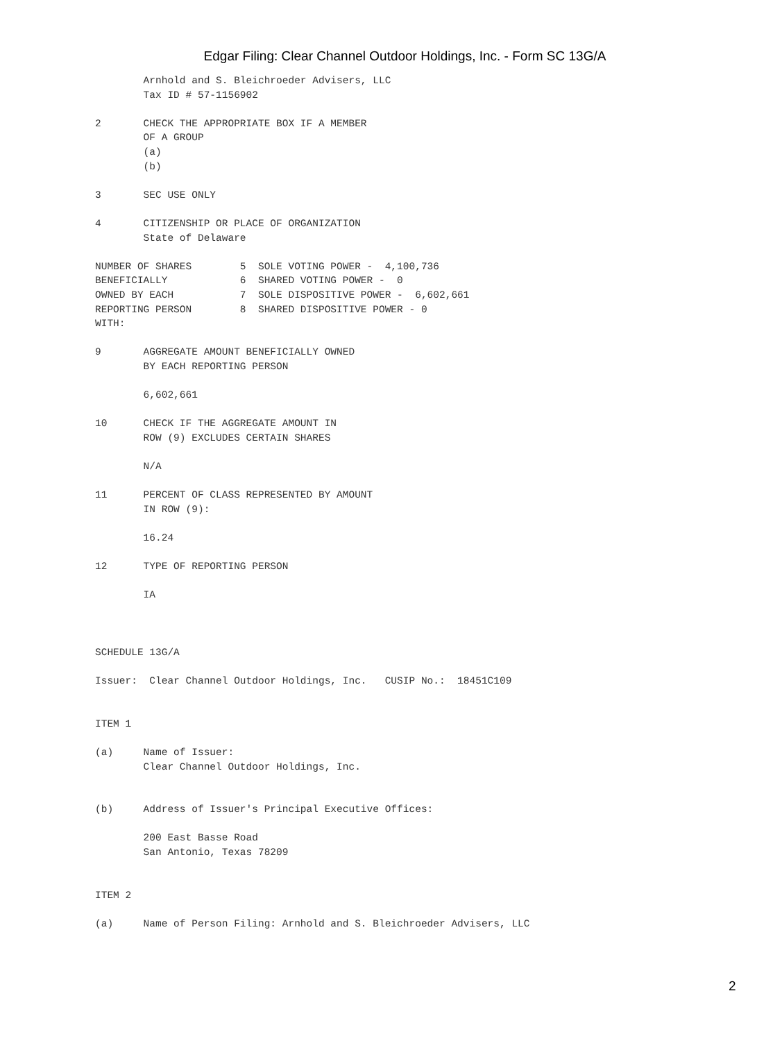Edgar Filing: Clear Channel Outdoor Holdings, Inc. - Form SC 13G/A
        Arnhold and S. Bleichroeder Advisers, LLC
        Tax ID # 57-1156902

2       CHECK THE APPROPRIATE BOX IF A MEMBER
        OF A GROUP
        (a)
        (b)

3       SEC USE ONLY

4       CITIZENSHIP OR PLACE OF ORGANIZATION
        State of Delaware

NUMBER OF SHARES        5  SOLE VOTING POWER -  4,100,736
BENEFICIALLY            6  SHARED VOTING POWER -  0
OWNED BY EACH           7  SOLE DISPOSITIVE POWER -  6,602,661
REPORTING PERSON        8  SHARED DISPOSITIVE POWER - 0
WITH:

9       AGGREGATE AMOUNT BENEFICIALLY OWNED
        BY EACH REPORTING PERSON

        6,602,661

10      CHECK IF THE AGGREGATE AMOUNT IN
        ROW (9) EXCLUDES CERTAIN SHARES

        N/A

11      PERCENT OF CLASS REPRESENTED BY AMOUNT
        IN ROW (9):

        16.24

12      TYPE OF REPORTING PERSON

        IA



SCHEDULE 13G/A

Issuer:  Clear Channel Outdoor Holdings, Inc.   CUSIP No.:  18451C109


ITEM 1

(a)     Name of Issuer:
        Clear Channel Outdoor Holdings, Inc.


(b)     Address of Issuer's Principal Executive Offices:

        200 East Basse Road
        San Antonio, Texas 78209


ITEM 2

(a)     Name of Person Filing: Arnhold and S. Bleichroeder Advisers, LLC
2